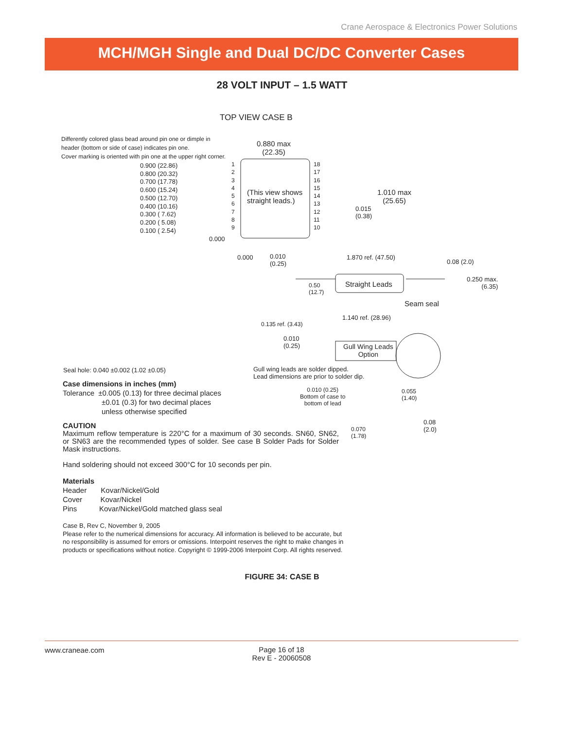Crane Aerospace & Electronics Power Solutions
MCH/MGH Single and Dual DC/DC Converter Cases
28 VOLT INPUT – 1.5 WATT
TOP VIEW CASE B
Differently colored glass bead around pin one or dimple in
header (bottom or side of case) indicates pin one.
Cover marking is oriented with pin one at the upper right corner.
0.880 max
(22.35)
0.900 (22.86)
0.800 (20.32)
0.700 (17.78)
0.600 (15.24)
0.500 (12.70)
0.400 (10.16)
0.300 ( 7.62)
0.200 ( 5.08)
0.100 ( 2.54)
1
2
3
4
5
6
7
8
9
18
17
16
15
14
13
12
11
10
(This view shows
straight leads.)
1.010 max
(25.65)
0.015
(0.38)
0.000
0.000
0.010
(0.25)
1.870 ref. (47.50)
0.08 (2.0)
0.250 max.
(6.35)
Straight Leads
0.50
(12.7)
Seam seal
1.140 ref. (28.96)
0.135 ref. (3.43)
0.010
(0.25)
Gull Wing Leads
Option
Seal hole: 0.040 ±0.002 (1.02 ±0.05)
Gull wing leads are solder dipped.
Lead dimensions are prior to solder dip.
Case dimensions in inches (mm)
Tolerance ±0.005 (0.13) for three decimal places
±0.01 (0.3) for two decimal places
unless otherwise specified
0.010 (0.25)
Bottom of case to
bottom of lead
0.055
(1.40)
0.08
(2.0)
0.070
(1.78)
CAUTION
Maximum reflow temperature is 220°C for a maximum of 30 seconds. SN60, SN62, or SN63 are the recommended types of solder. See case B Solder Pads for Solder Mask instructions.
Hand soldering should not exceed 300°C for 10 seconds per pin.
Materials
Header Kovar/Nickel/Gold
Cover Kovar/Nickel
Pins Kovar/Nickel/Gold matched glass seal
Case B, Rev C, November 9, 2005
Please refer to the numerical dimensions for accuracy. All information is believed to be accurate, but no responsibility is assumed for errors or omissions. Interpoint reserves the right to make changes in products or specifications without notice. Copyright © 1999-2006 Interpoint Corp. All rights reserved.
FIGURE 34: CASE B
www.craneae.com
Page 16 of 18
Rev E - 20060508